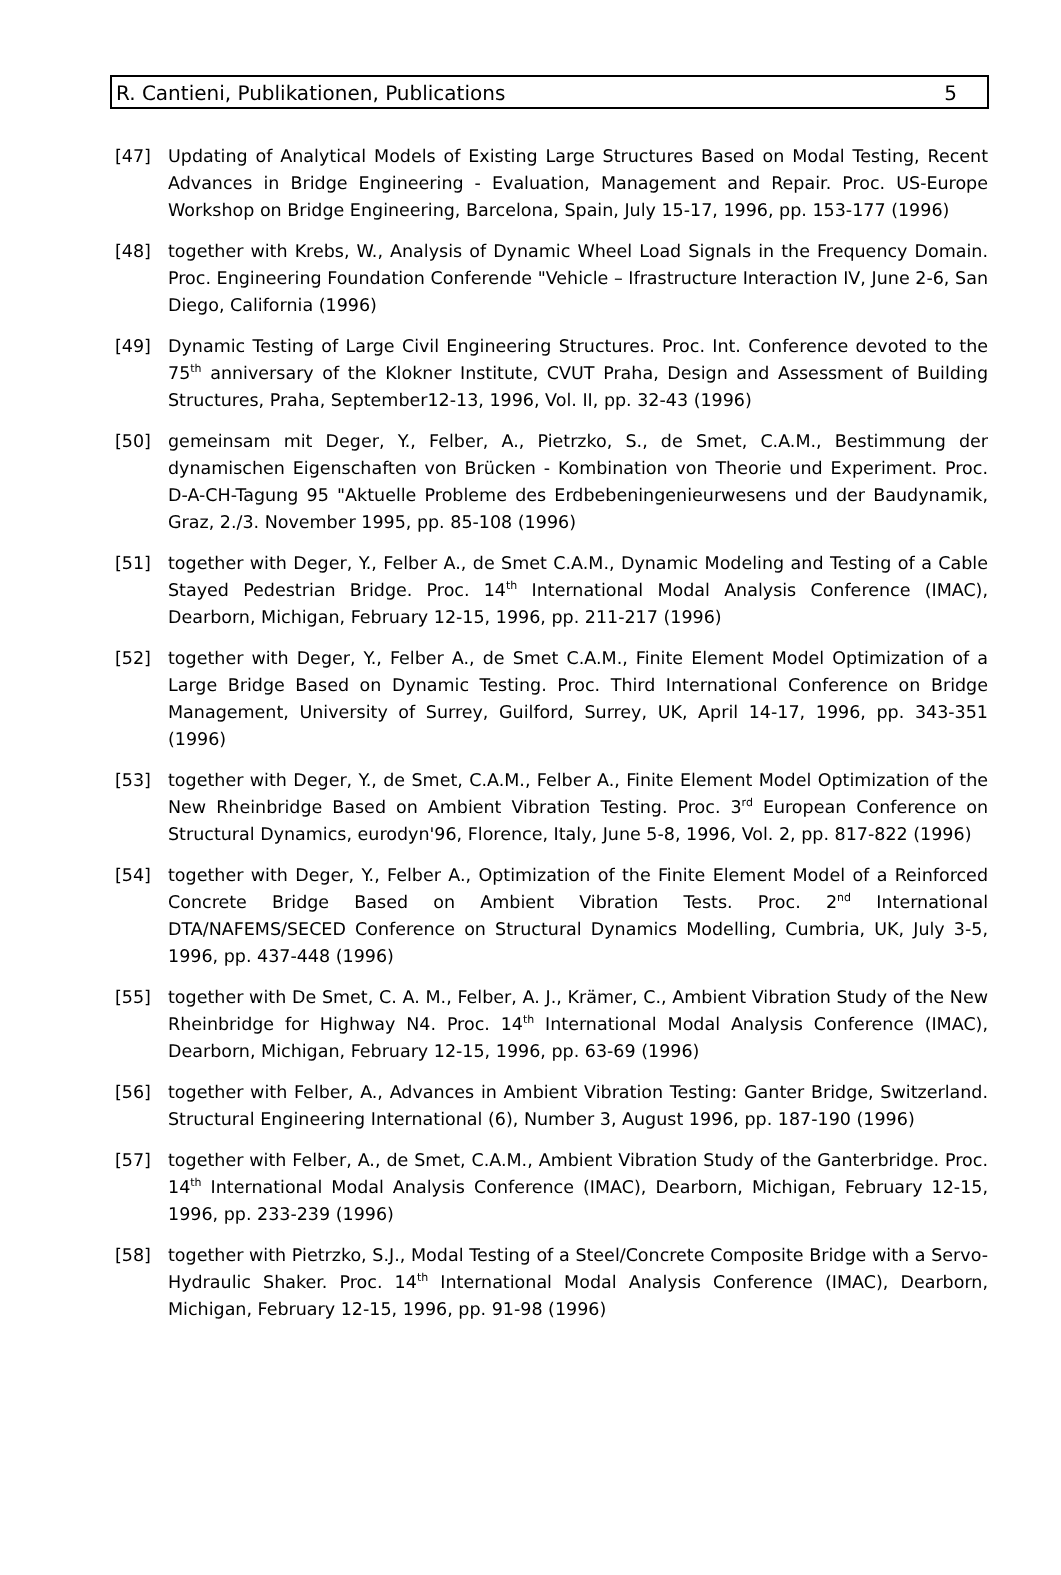R. Cantieni, Publikationen, Publications 5
[47] Updating of Analytical Models of Existing Large Structures Based on Modal Testing, Recent Advances in Bridge Engineering - Evaluation, Management and Repair. Proc. US-Europe Workshop on Bridge Engineering, Barcelona, Spain, July 15-17, 1996, pp. 153-177 (1996)
[48] together with Krebs, W., Analysis of Dynamic Wheel Load Signals in the Frequency Domain. Proc. Engineering Foundation Conferende "Vehicle – Ifrastructure Interaction IV, June 2-6, San Diego, California (1996)
[49] Dynamic Testing of Large Civil Engineering Structures. Proc. Int. Conference devoted to the 75<sup>th</sup> anniversary of the Klokner Institute, CVUT Praha, Design and Assessment of Building Structures, Praha, September12-13, 1996, Vol. II, pp. 32-43 (1996)
[50] gemeinsam mit Deger, Y., Felber, A., Pietrzko, S., de Smet, C.A.M., Bestimmung der dynamischen Eigenschaften von Brücken - Kombination von Theorie und Experiment. Proc. D-A-CH-Tagung 95 "Aktuelle Probleme des Erdbebeningenieurwesens und der Baudynamik, Graz, 2./3. November 1995, pp. 85-108 (1996)
[51] together with Deger, Y., Felber A., de Smet C.A.M., Dynamic Modeling and Testing of a Cable Stayed Pedestrian Bridge. Proc. 14<sup>th</sup> International Modal Analysis Conference (IMAC), Dearborn, Michigan, February 12-15, 1996, pp. 211-217 (1996)
[52] together with Deger, Y., Felber A., de Smet C.A.M., Finite Element Model Optimization of a Large Bridge Based on Dynamic Testing. Proc. Third International Conference on Bridge Management, University of Surrey, Guilford, Surrey, UK, April 14-17, 1996, pp. 343-351 (1996)
[53] together with Deger, Y., de Smet, C.A.M., Felber A., Finite Element Model Optimization of the New Rheinbridge Based on Ambient Vibration Testing. Proc. 3<sup>rd</sup> European Conference on Structural Dynamics, eurodyn'96, Florence, Italy, June 5-8, 1996, Vol. 2, pp. 817-822 (1996)
[54] together with Deger, Y., Felber A., Optimization of the Finite Element Model of a Reinforced Concrete Bridge Based on Ambient Vibration Tests. Proc. 2<sup>nd</sup> International DTA/NAFEMS/SECED Conference on Structural Dynamics Modelling, Cumbria, UK, July 3-5, 1996, pp. 437-448 (1996)
[55] together with De Smet, C. A. M., Felber, A. J., Krämer, C., Ambient Vibration Study of the New Rheinbridge for Highway N4. Proc. 14<sup>th</sup> International Modal Analysis Conference (IMAC), Dearborn, Michigan, February 12-15, 1996, pp. 63-69 (1996)
[56] together with Felber, A., Advances in Ambient Vibration Testing: Ganter Bridge, Switzerland. Structural Engineering International (6), Number 3, August 1996, pp. 187-190 (1996)
[57] together with Felber, A., de Smet, C.A.M., Ambient Vibration Study of the Ganterbridge. Proc. 14<sup>th</sup> International Modal Analysis Conference (IMAC), Dearborn, Michigan, February 12-15, 1996, pp. 233-239 (1996)
[58] together with Pietrzko, S.J., Modal Testing of a Steel/Concrete Composite Bridge with a Servo-Hydraulic Shaker. Proc. 14<sup>th</sup> International Modal Analysis Conference (IMAC), Dearborn, Michigan, February 12-15, 1996, pp. 91-98 (1996)